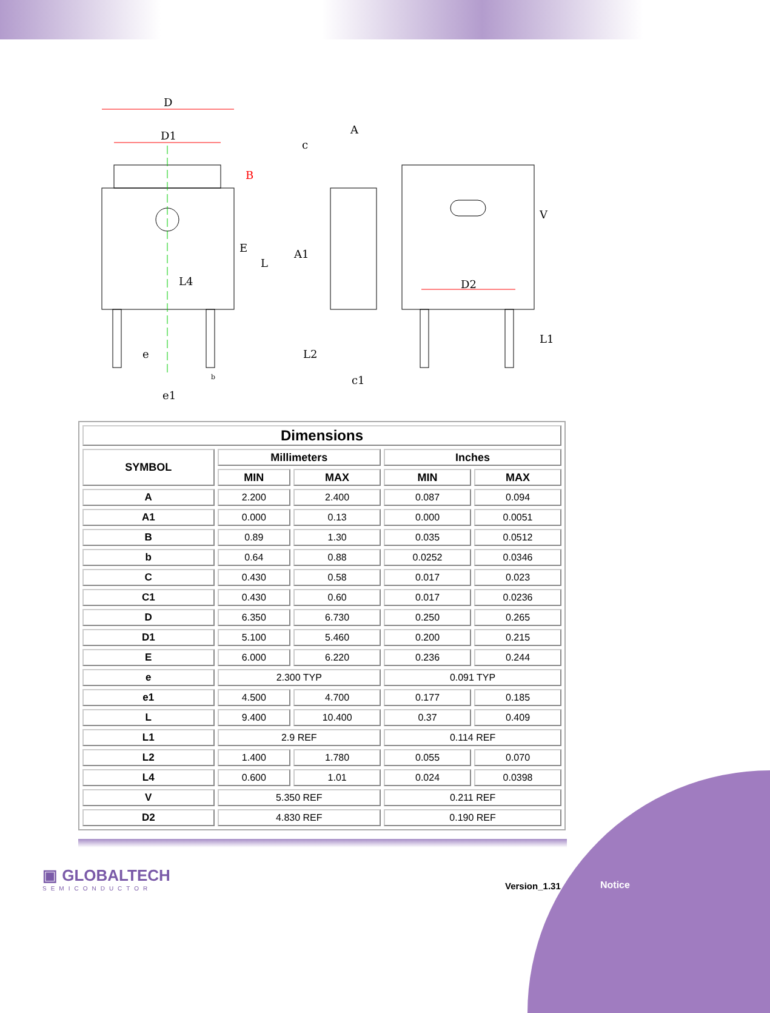D
D1
A
c
A1
D2
e
e1
c1
B
E
L
L4
L2
V
L1
b
| Dimensions | | | | |
| --- | --- | --- | --- | --- |
| SYMBOL | Millimeters | | Inches | |
| | MIN | MAX | MIN | MAX |
| A | 2.200 | 2.400 | 0.087 | 0.094 |
| A1 | 0.000 | 0.13 | 0.000 | 0.0051 |
| B | 0.89 | 1.30 | 0.035 | 0.0512 |
| b | 0.64 | 0.88 | 0.0252 | 0.0346 |
| C | 0.430 | 0.58 | 0.017 | 0.023 |
| C1 | 0.430 | 0.60 | 0.017 | 0.0236 |
| D | 6.350 | 6.730 | 0.250 | 0.265 |
| D1 | 5.100 | 5.460 | 0.200 | 0.215 |
| E | 6.000 | 6.220 | 0.236 | 0.244 |
| e | 2.300 TYP | | 0.091 TYP | |
| e1 | 4.500 | 4.700 | 0.177 | 0.185 |
| L | 9.400 | 10.400 | 0.37 | 0.409 |
| L1 | 2.9 REF | | 0.114 REF | |
| L2 | 1.400 | 1.780 | 0.055 | 0.070 |
| L4 | 0.600 | 1.01 | 0.024 | 0.0398 |
| V | 5.350 REF | | 0.211 REF | |
| D2 | 4.830 REF | | 0.190 REF | |
▣ GLOBALTECH
SEMICONDUCTOR
Version_1.31 Notice